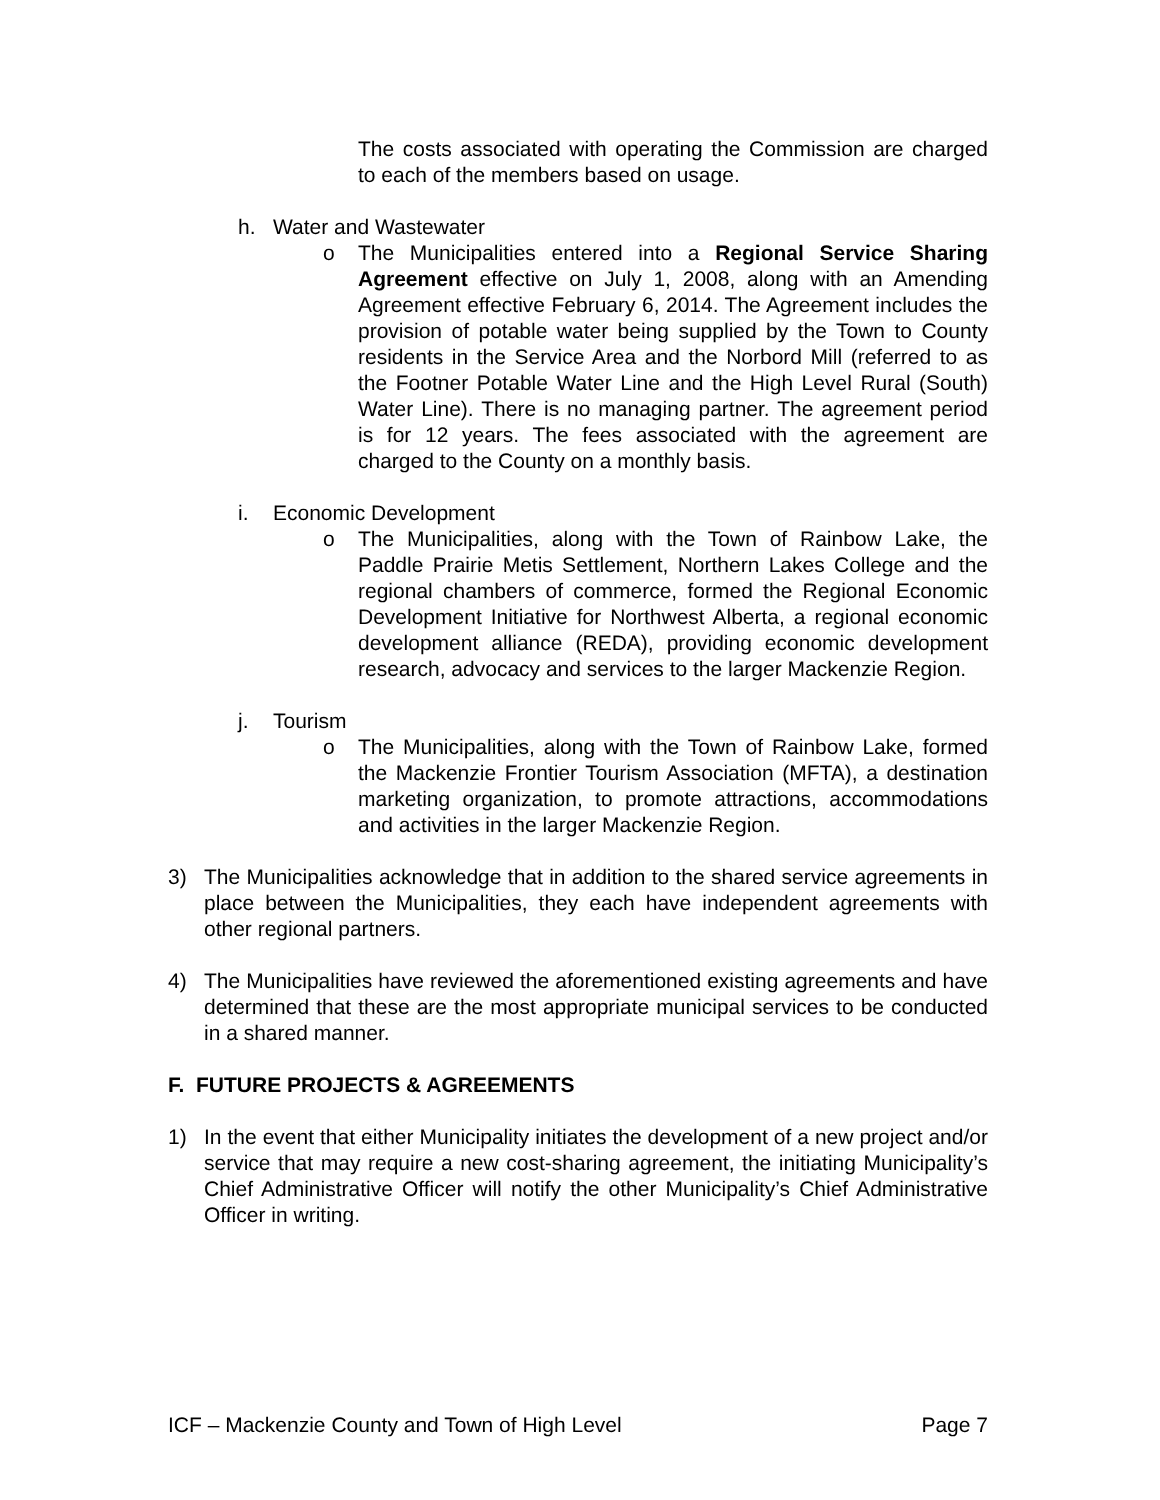The costs associated with operating the Commission are charged to each of the members based on usage.
h. Water and Wastewater
o The Municipalities entered into a Regional Service Sharing Agreement effective on July 1, 2008, along with an Amending Agreement effective February 6, 2014. The Agreement includes the provision of potable water being supplied by the Town to County residents in the Service Area and the Norbord Mill (referred to as the Footner Potable Water Line and the High Level Rural (South) Water Line). There is no managing partner. The agreement period is for 12 years. The fees associated with the agreement are charged to the County on a monthly basis.
i. Economic Development
o The Municipalities, along with the Town of Rainbow Lake, the Paddle Prairie Metis Settlement, Northern Lakes College and the regional chambers of commerce, formed the Regional Economic Development Initiative for Northwest Alberta, a regional economic development alliance (REDA), providing economic development research, advocacy and services to the larger Mackenzie Region.
j. Tourism
o The Municipalities, along with the Town of Rainbow Lake, formed the Mackenzie Frontier Tourism Association (MFTA), a destination marketing organization, to promote attractions, accommodations and activities in the larger Mackenzie Region.
3) The Municipalities acknowledge that in addition to the shared service agreements in place between the Municipalities, they each have independent agreements with other regional partners.
4) The Municipalities have reviewed the aforementioned existing agreements and have determined that these are the most appropriate municipal services to be conducted in a shared manner.
F. FUTURE PROJECTS & AGREEMENTS
1) In the event that either Municipality initiates the development of a new project and/or service that may require a new cost-sharing agreement, the initiating Municipality’s Chief Administrative Officer will notify the other Municipality’s Chief Administrative Officer in writing.
ICF – Mackenzie County and Town of High Level Page 7